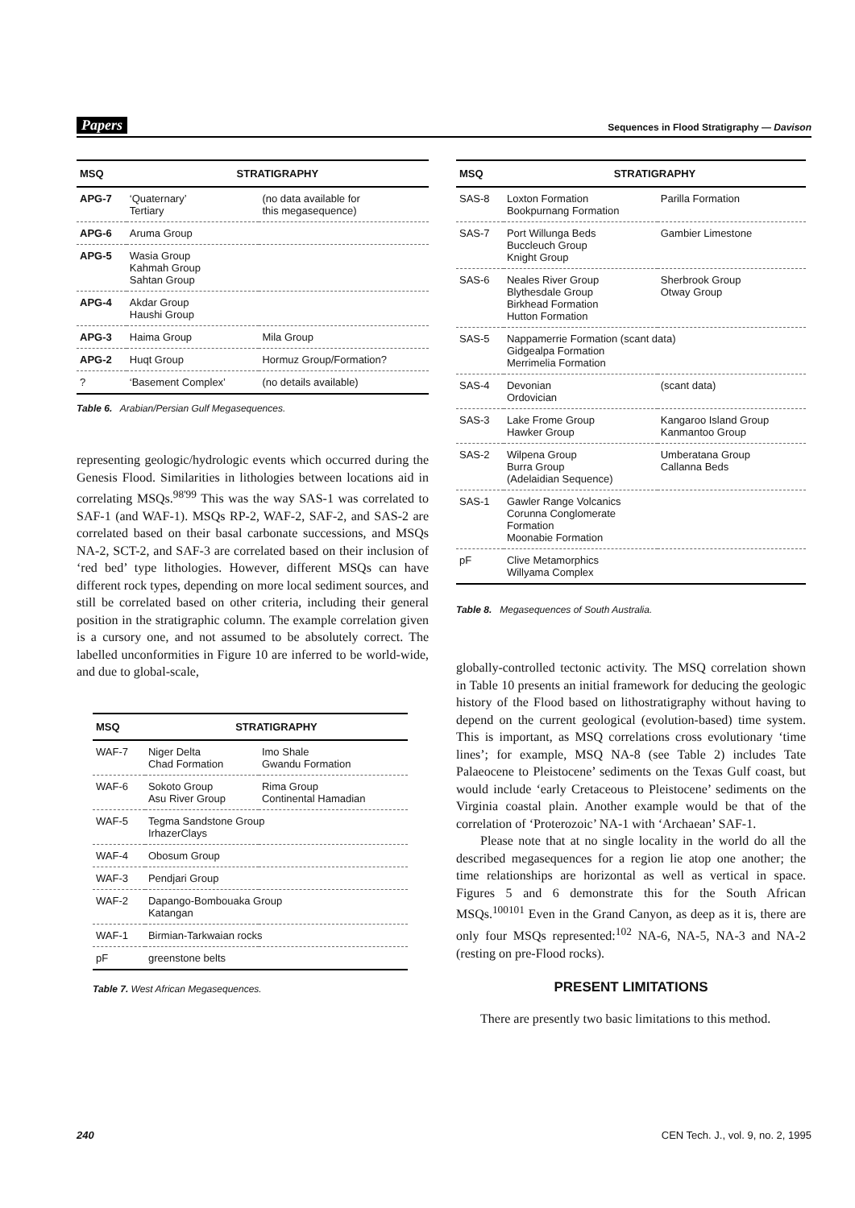Papers Sequences in Flood Stratigraphy — Davison
| MSQ | STRATIGRAPHY | |
| --- | --- | --- |
| APG-7 | ‘Quaternary’ Tertiary | (no data available for this megasequence) |
| APG-6 | Aruma Group | |
| APG-5 | Wasia Group Kahmah Group Sahtan Group | |
| APG-4 | Akdar Group Haushi Group | |
| APG-3 | Haima Group | Mila Group |
| APG-2 | Huqt Group | Hormuz Group/Formation? |
| ? | ‘Basement Complex’ | (no details available) |
Table 6. Arabian/Persian Gulf Megasequences.
representing geologic/hydrologic events which occurred during the Genesis Flood. Similarities in lithologies between locations aid in correlating MSQs.<sup>98'99</sup> This was the way SAS-1 was correlated to SAF-1 (and WAF-1). MSQs RP-2, WAF-2, SAF-2, and SAS-2 are correlated based on their basal carbonate successions, and MSQs NA-2, SCT-2, and SAF-3 are correlated based on their inclusion of ‘red bed’ type lithologies. However, different MSQs can have different rock types, depending on more local sediment sources, and still be correlated based on other criteria, including their general position in the stratigraphic column. The example correlation given is a cursory one, and not assumed to be absolutely correct. The labelled unconformities in Figure 10 are inferred to be world-wide, and due to global-scale,
| MSQ | STRATIGRAPHY | |
| --- | --- | --- |
| WAF-7 | Niger Delta Chad Formation | Imo Shale Gwandu Formation |
| WAF-6 | Sokoto Group Asu River Group | Rima Group Continental Hamadian |
| WAF-5 | Tegma Sandstone Group IrhazerClays | |
| WAF-4 | Obosum Group | |
| WAF-3 | Pendjari Group | |
| WAF-2 | Dapango-Bombouaka Group Katangan | |
| WAF-1 | Birmian-Tarkwaian rocks | |
| pF | greenstone belts | |
Table 7. West African Megasequences.
| MSQ | STRATIGRAPHY | |
| --- | --- | --- |
| SAS-8 | Loxton Formation Bookpurnang Formation | Parilla Formation |
| SAS-7 | Port Willunga Beds Buccleuch Group Knight Group | Gambier Limestone |
| SAS-6 | Neales River Group Blythesdale Group Birkhead Formation Hutton Formation | Sherbrook Group Otway Group |
| SAS-5 | Nappamerrie Formation (scant data) Gidgealpa Formation Merrimelia Formation | |
| SAS-4 | Devonian Ordovician | (scant data) |
| SAS-3 | Lake Frome Group Hawker Group | Kangaroo Island Group Kanmantoo Group |
| SAS-2 | Wilpena Group Burra Group (Adelaidian Sequence) | Umberatana Group Callanna Beds |
| SAS-1 | Gawler Range Volcanics Corunna Conglomerate Formation Moonabie Formation | |
| pF | Clive Metamorphics Willyama Complex | |
Table 8. Megasequences of South Australia.
globally-controlled tectonic activity. The MSQ correlation shown in Table 10 presents an initial framework for deducing the geologic history of the Flood based on lithostratigraphy without having to depend on the current geological (evolution-based) time system. This is important, as MSQ correlations cross evolutionary ‘time lines’; for example, MSQ NA-8 (see Table 2) includes Tate Palaeocene to Pleistocene’ sediments on the Texas Gulf coast, but would include ‘early Cretaceous to Pleistocene’ sediments on the Virginia coastal plain. Another example would be that of the correlation of ‘Proterozoic’ NA-1 with ‘Archaean’ SAF-1.
Please note that at no single locality in the world do all the described megasequences for a region lie atop one another; the time relationships are horizontal as well as vertical in space. Figures 5 and 6 demonstrate this for the South African MSQs.<sup>100101</sup> Even in the Grand Canyon, as deep as it is, there are only four MSQs represented:<sup>102</sup> NA-6, NA-5, NA-3 and NA-2 (resting on pre-Flood rocks).
PRESENT LIMITATIONS
There are presently two basic limitations to this method.
240 CEN Tech. J., vol. 9, no. 2, 1995